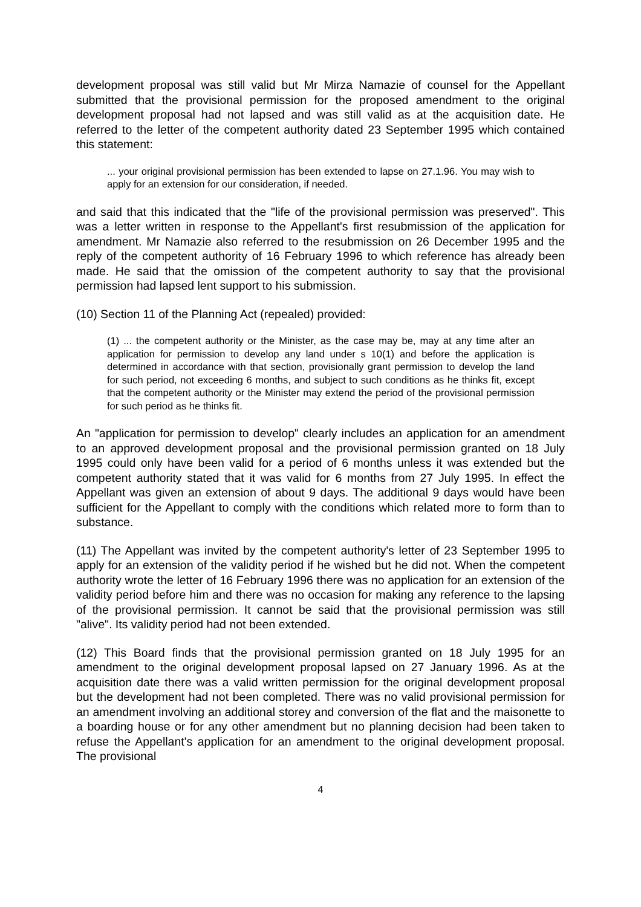development proposal was still valid but Mr Mirza Namazie of counsel for the Appellant submitted that the provisional permission for the proposed amendment to the original development proposal had not lapsed and was still valid as at the acquisition date. He referred to the letter of the competent authority dated 23 September 1995 which contained this statement:
... your original provisional permission has been extended to lapse on 27.1.96. You may wish to apply for an extension for our consideration, if needed.
and said that this indicated that the "life of the provisional permission was preserved". This was a letter written in response to the Appellant's first resubmission of the application for amendment. Mr Namazie also referred to the resubmission on 26 December 1995 and the reply of the competent authority of 16 February 1996 to which reference has already been made. He said that the omission of the competent authority to say that the provisional permission had lapsed lent support to his submission.
(10) Section 11 of the Planning Act (repealed) provided:
(1) ... the competent authority or the Minister, as the case may be, may at any time after an application for permission to develop any land under s 10(1) and before the application is determined in accordance with that section, provisionally grant permission to develop the land for such period, not exceeding 6 months, and subject to such conditions as he thinks fit, except that the competent authority or the Minister may extend the period of the provisional permission for such period as he thinks fit.
An "application for permission to develop" clearly includes an application for an amendment to an approved development proposal and the provisional permission granted on 18 July 1995 could only have been valid for a period of 6 months unless it was extended but the competent authority stated that it was valid for 6 months from 27 July 1995. In effect the Appellant was given an extension of about 9 days. The additional 9 days would have been sufficient for the Appellant to comply with the conditions which related more to form than to substance.
(11) The Appellant was invited by the competent authority's letter of 23 September 1995 to apply for an extension of the validity period if he wished but he did not. When the competent authority wrote the letter of 16 February 1996 there was no application for an extension of the validity period before him and there was no occasion for making any reference to the lapsing of the provisional permission. It cannot be said that the provisional permission was still "alive". Its validity period had not been extended.
(12) This Board finds that the provisional permission granted on 18 July 1995 for an amendment to the original development proposal lapsed on 27 January 1996. As at the acquisition date there was a valid written permission for the original development proposal but the development had not been completed. There was no valid provisional permission for an amendment involving an additional storey and conversion of the flat and the maisonette to a boarding house or for any other amendment but no planning decision had been taken to refuse the Appellant's application for an amendment to the original development proposal. The provisional
4